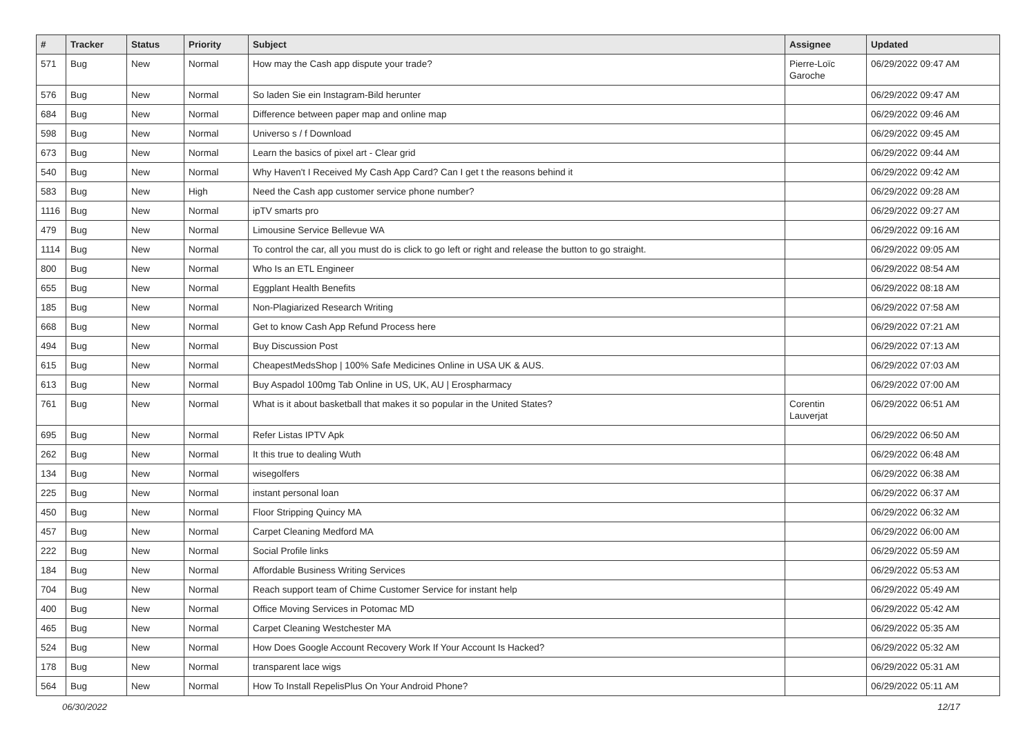| # | Tracker | Status | Priority | Subject | Assignee | Updated |
| --- | --- | --- | --- | --- | --- | --- |
| 571 | Bug | New | Normal | How may the Cash app dispute your trade? | Pierre-Loïc Garoche | 06/29/2022 09:47 AM |
| 576 | Bug | New | Normal | So laden Sie ein Instagram-Bild herunter | | 06/29/2022 09:47 AM |
| 684 | Bug | New | Normal | Difference between paper map and online map | | 06/29/2022 09:46 AM |
| 598 | Bug | New | Normal | Universo s / f Download | | 06/29/2022 09:45 AM |
| 673 | Bug | New | Normal | Learn the basics of pixel art - Clear grid | | 06/29/2022 09:44 AM |
| 540 | Bug | New | Normal | Why Haven't I Received My Cash App Card? Can I get t the reasons behind it | | 06/29/2022 09:42 AM |
| 583 | Bug | New | High | Need the Cash app customer service phone number? | | 06/29/2022 09:28 AM |
| 1116 | Bug | New | Normal | ipTV smarts pro | | 06/29/2022 09:27 AM |
| 479 | Bug | New | Normal | Limousine Service Bellevue WA | | 06/29/2022 09:16 AM |
| 1114 | Bug | New | Normal | To control the car, all you must do is click to go left or right and release the button to go straight. | | 06/29/2022 09:05 AM |
| 800 | Bug | New | Normal | Who Is an ETL Engineer | | 06/29/2022 08:54 AM |
| 655 | Bug | New | Normal | Eggplant Health Benefits | | 06/29/2022 08:18 AM |
| 185 | Bug | New | Normal | Non-Plagiarized Research Writing | | 06/29/2022 07:58 AM |
| 668 | Bug | New | Normal | Get to know Cash App Refund Process here | | 06/29/2022 07:21 AM |
| 494 | Bug | New | Normal | Buy Discussion Post | | 06/29/2022 07:13 AM |
| 615 | Bug | New | Normal | CheapestMedsShop / 100% Safe Medicines Online in USA UK & AUS. | | 06/29/2022 07:03 AM |
| 613 | Bug | New | Normal | Buy Aspadol 100mg Tab Online in US, UK, AU / Erospharmacy | | 06/29/2022 07:00 AM |
| 761 | Bug | New | Normal | What is it about basketball that makes it so popular in the United States? | Corentin Lauverjat | 06/29/2022 06:51 AM |
| 695 | Bug | New | Normal | Refer Listas IPTV Apk | | 06/29/2022 06:50 AM |
| 262 | Bug | New | Normal | It this true to dealing Wuth | | 06/29/2022 06:48 AM |
| 134 | Bug | New | Normal | wisegolfers | | 06/29/2022 06:38 AM |
| 225 | Bug | New | Normal | instant personal loan | | 06/29/2022 06:37 AM |
| 450 | Bug | New | Normal | Floor Stripping Quincy MA | | 06/29/2022 06:32 AM |
| 457 | Bug | New | Normal | Carpet Cleaning Medford MA | | 06/29/2022 06:00 AM |
| 222 | Bug | New | Normal | Social Profile links | | 06/29/2022 05:59 AM |
| 184 | Bug | New | Normal | Affordable Business Writing Services | | 06/29/2022 05:53 AM |
| 704 | Bug | New | Normal | Reach support team of Chime Customer Service for instant help | | 06/29/2022 05:49 AM |
| 400 | Bug | New | Normal | Office Moving Services in Potomac MD | | 06/29/2022 05:42 AM |
| 465 | Bug | New | Normal | Carpet Cleaning Westchester MA | | 06/29/2022 05:35 AM |
| 524 | Bug | New | Normal | How Does Google Account Recovery Work If Your Account Is Hacked? | | 06/29/2022 05:32 AM |
| 178 | Bug | New | Normal | transparent lace wigs | | 06/29/2022 05:31 AM |
| 564 | Bug | New | Normal | How To Install RepelisPlus On Your Android Phone? | | 06/29/2022 05:11 AM |
06/30/2022 12/17